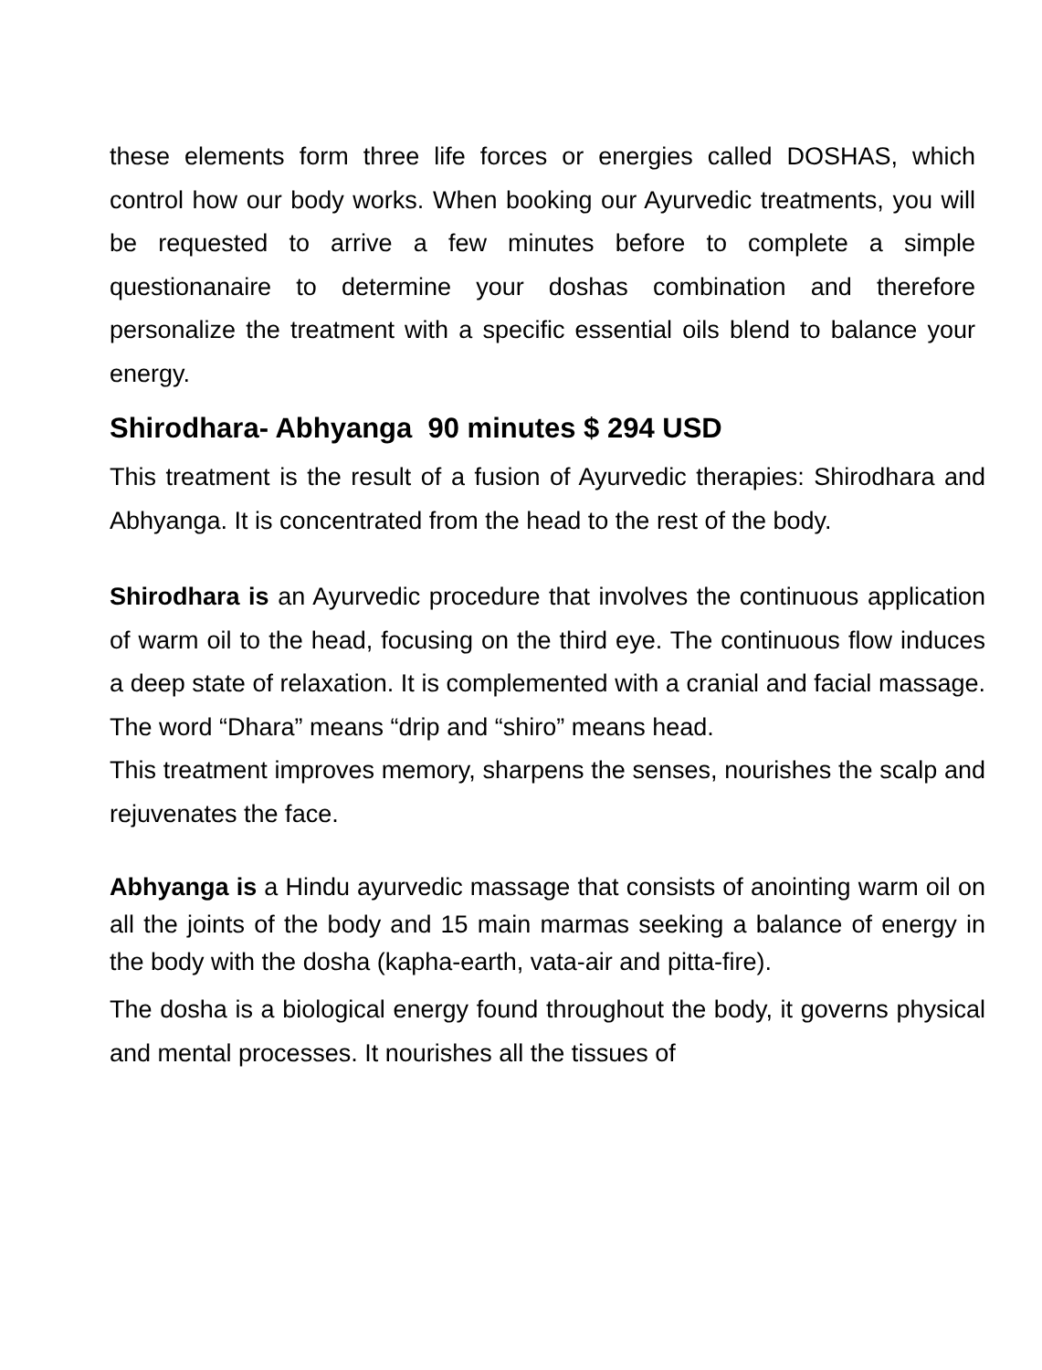these elements form three life forces or energies called DOSHAS, which control how our body works. When booking our Ayurvedic treatments, you will be requested to arrive a few minutes before to complete a simple questionanaire to determine your doshas combination and therefore personalize the treatment with a specific essential oils blend to balance your energy.
Shirodhara- Abhyanga 90 minutes $ 294 USD
This treatment is the result of a fusion of Ayurvedic therapies: Shirodhara and Abhyanga. It is concentrated from the head to the rest of the body.
Shirodhara is an Ayurvedic procedure that involves the continuous application of warm oil to the head, focusing on the third eye. The continuous flow induces a deep state of relaxation. It is complemented with a cranial and facial massage. The word “Dhara” means “drip and “shiro” means head.
This treatment improves memory, sharpens the senses, nourishes the scalp and rejuvenates the face.
Abhyanga is a Hindu ayurvedic massage that consists of anointing warm oil on all the joints of the body and 15 main marmas seeking a balance of energy in the body with the dosha (kapha-earth, vata-air and pitta-fire).
The dosha is a biological energy found throughout the body, it governs physical and mental processes. It nourishes all the tissues of